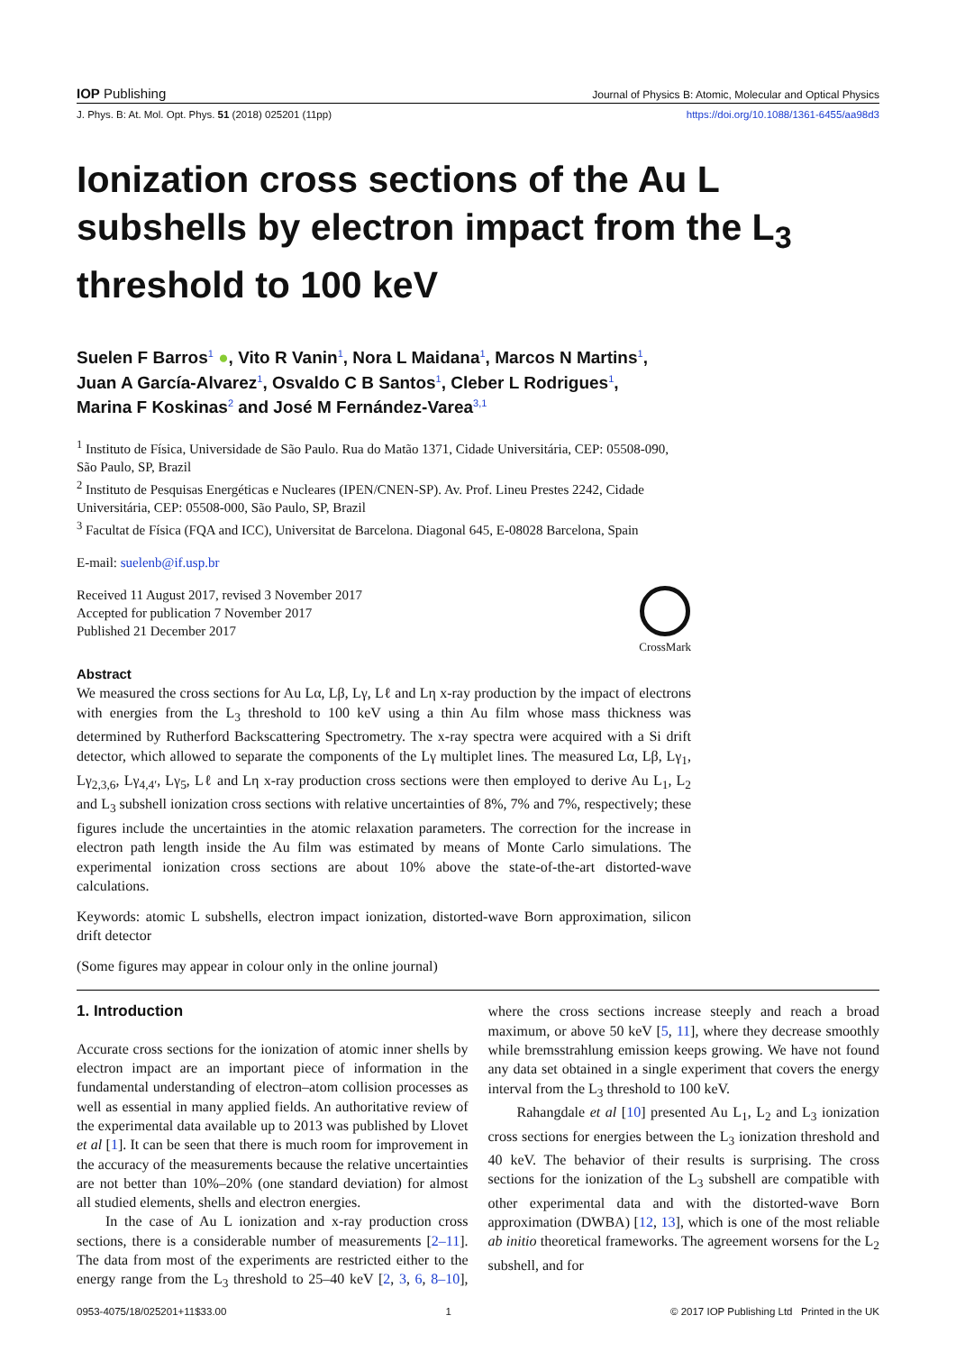IOP Publishing Journal of Physics B: Atomic, Molecular and Optical Physics
J. Phys. B: At. Mol. Opt. Phys. 51 (2018) 025201 (11pp) https://doi.org/10.1088/1361-6455/aa98d3
Ionization cross sections of the Au L subshells by electron impact from the L<sub>3</sub> threshold to 100 keV
Suelen F Barros<sup>1</sup> ●, Vito R Vanin<sup>1</sup>, Nora L Maidana<sup>1</sup>, Marcos N Martins<sup>1</sup>,
Juan A García-Alvarez<sup>1</sup>, Osvaldo C B Santos<sup>1</sup>, Cleber L Rodrigues<sup>1</sup>,
Marina F Koskinas<sup>2</sup> and José M Fernández-Varea<sup>3,1</sup>
<sup>1</sup> Instituto de Física, Universidade de São Paulo. Rua do Matão 1371, Cidade Universitária, CEP: 05508-090, São Paulo, SP, Brazil
<sup>2</sup> Instituto de Pesquisas Energéticas e Nucleares (IPEN/CNEN-SP). Av. Prof. Lineu Prestes 2242, Cidade Universitária, CEP: 05508-000, São Paulo, SP, Brazil
<sup>3</sup> Facultat de Física (FQA and ICC), Universitat de Barcelona. Diagonal 645, E-08028 Barcelona, Spain
E-mail: suelenb@if.usp.br
Received 11 August 2017, revised 3 November 2017
Accepted for publication 7 November 2017
Published 21 December 2017
CrossMark
Abstract
We measured the cross sections for Au Lα, Lβ, Lγ, Lℓ and Lη x-ray production by the impact of electrons with energies from the L<sub>3</sub> threshold to 100 keV using a thin Au film whose mass thickness was determined by Rutherford Backscattering Spectrometry. The x-ray spectra were acquired with a Si drift detector, which allowed to separate the components of the Lγ multiplet lines. The measured Lα, Lβ, Lγ<sub>1</sub>, Lγ<sub>2,3,6</sub>, Lγ<sub>4,4′</sub>, Lγ<sub>5</sub>, Lℓ and Lη x-ray production cross sections were then employed to derive Au L<sub>1</sub>, L<sub>2</sub> and L<sub>3</sub> subshell ionization cross sections with relative uncertainties of 8%, 7% and 7%, respectively; these figures include the uncertainties in the atomic relaxation parameters. The correction for the increase in electron path length inside the Au film was estimated by means of Monte Carlo simulations. The experimental ionization cross sections are about 10% above the state-of-the-art distorted-wave calculations.
Keywords: atomic L subshells, electron impact ionization, distorted-wave Born approximation, silicon drift detector
(Some figures may appear in colour only in the online journal)
1. Introduction
Accurate cross sections for the ionization of atomic inner shells by electron impact are an important piece of information in the fundamental understanding of electron–atom collision processes as well as essential in many applied fields. An authoritative review of the experimental data available up to 2013 was published by Llovet et al [1]. It can be seen that there is much room for improvement in the accuracy of the measurements because the relative uncertainties are not better than 10%–20% (one standard deviation) for almost all studied elements, shells and electron energies.
In the case of Au L ionization and x-ray production cross sections, there is a considerable number of measurements [2–11]. The data from most of the experiments are restricted either to the energy range from the L<sub>3</sub> threshold to 25–40 keV [2, 3, 6, 8–10], where the cross sections increase steeply and reach a broad maximum, or above 50 keV [5, 11], where they decrease smoothly while bremsstrahlung emission keeps growing. We have not found any data set obtained in a single experiment that covers the energy interval from the L<sub>3</sub> threshold to 100 keV.
Rahangdale et al [10] presented Au L<sub>1</sub>, L<sub>2</sub> and L<sub>3</sub> ionization cross sections for energies between the L<sub>3</sub> ionization threshold and 40 keV. The behavior of their results is surprising. The cross sections for the ionization of the L<sub>3</sub> subshell are compatible with other experimental data and with the distorted-wave Born approximation (DWBA) [12, 13], which is one of the most reliable ab initio theoretical frameworks. The agreement worsens for the L<sub>2</sub> subshell, and for
0953-4075/18/025201+11$33.00 1 © 2017 IOP Publishing Ltd Printed in the UK